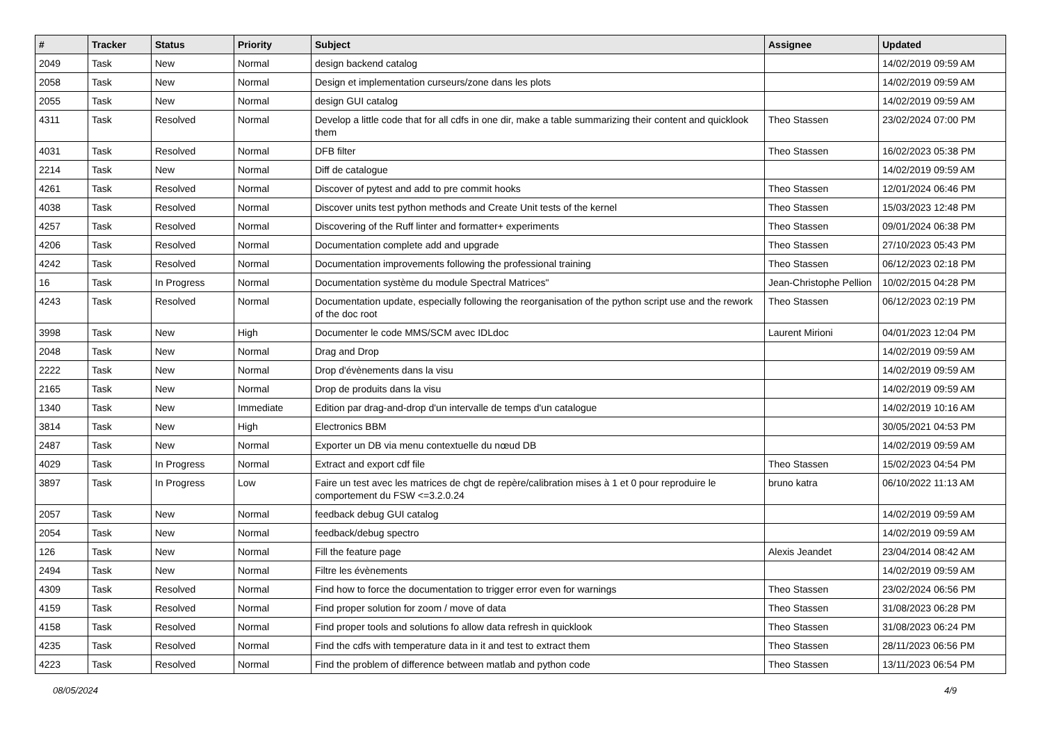| # | Tracker | Status | Priority | Subject | Assignee | Updated |
| --- | --- | --- | --- | --- | --- | --- |
| 2049 | Task | New | Normal | design backend catalog | | 14/02/2019 09:59 AM |
| 2058 | Task | New | Normal | Design et implementation curseurs/zone dans les plots | | 14/02/2019 09:59 AM |
| 2055 | Task | New | Normal | design GUI catalog | | 14/02/2019 09:59 AM |
| 4311 | Task | Resolved | Normal | Develop a little code that for all cdfs in one dir, make a table summarizing their content and quicklook them | Theo Stassen | 23/02/2024 07:00 PM |
| 4031 | Task | Resolved | Normal | DFB filter | Theo Stassen | 16/02/2023 05:38 PM |
| 2214 | Task | New | Normal | Diff de catalogue | | 14/02/2019 09:59 AM |
| 4261 | Task | Resolved | Normal | Discover of pytest and add to pre commit hooks | Theo Stassen | 12/01/2024 06:46 PM |
| 4038 | Task | Resolved | Normal | Discover units test python methods and Create Unit tests of the kernel | Theo Stassen | 15/03/2023 12:48 PM |
| 4257 | Task | Resolved | Normal | Discovering of the Ruff linter and formatter+ experiments | Theo Stassen | 09/01/2024 06:38 PM |
| 4206 | Task | Resolved | Normal | Documentation complete add and upgrade | Theo Stassen | 27/10/2023 05:43 PM |
| 4242 | Task | Resolved | Normal | Documentation improvements following the professional training | Theo Stassen | 06/12/2023 02:18 PM |
| 16 | Task | In Progress | Normal | Documentation système du module Spectral Matrices" | Jean-Christophe Pellion | 10/02/2015 04:28 PM |
| 4243 | Task | Resolved | Normal | Documentation update, especially following the reorganisation of the python script use and the rework of the doc root | Theo Stassen | 06/12/2023 02:19 PM |
| 3998 | Task | New | High | Documenter le code MMS/SCM avec IDLdoc | Laurent Mirioni | 04/01/2023 12:04 PM |
| 2048 | Task | New | Normal | Drag and Drop | | 14/02/2019 09:59 AM |
| 2222 | Task | New | Normal | Drop d'évènements dans la visu | | 14/02/2019 09:59 AM |
| 2165 | Task | New | Normal | Drop de produits dans la visu | | 14/02/2019 09:59 AM |
| 1340 | Task | New | Immediate | Edition par drag-and-drop d'un intervalle de temps d'un catalogue | | 14/02/2019 10:16 AM |
| 3814 | Task | New | High | Electronics BBM | | 30/05/2021 04:53 PM |
| 2487 | Task | New | Normal | Exporter un DB via menu contextuelle du nœud DB | | 14/02/2019 09:59 AM |
| 4029 | Task | In Progress | Normal | Extract and export cdf file | Theo Stassen | 15/02/2023 04:54 PM |
| 3897 | Task | In Progress | Low | Faire un test avec les matrices de chgt de repère/calibration mises à 1 et 0 pour reproduire le comportement du FSW <=3.2.0.24 | bruno katra | 06/10/2022 11:13 AM |
| 2057 | Task | New | Normal | feedback debug GUI catalog | | 14/02/2019 09:59 AM |
| 2054 | Task | New | Normal | feedback/debug spectro | | 14/02/2019 09:59 AM |
| 126 | Task | New | Normal | Fill the feature page | Alexis Jeandet | 23/04/2014 08:42 AM |
| 2494 | Task | New | Normal | Filtre les évènements | | 14/02/2019 09:59 AM |
| 4309 | Task | Resolved | Normal | Find how to force the documentation to trigger error even for warnings | Theo Stassen | 23/02/2024 06:56 PM |
| 4159 | Task | Resolved | Normal | Find proper solution for zoom / move of data | Theo Stassen | 31/08/2023 06:28 PM |
| 4158 | Task | Resolved | Normal | Find proper tools and solutions fo allow data refresh in quicklook | Theo Stassen | 31/08/2023 06:24 PM |
| 4235 | Task | Resolved | Normal | Find the cdfs with temperature data in it and test to extract them | Theo Stassen | 28/11/2023 06:56 PM |
| 4223 | Task | Resolved | Normal | Find the problem of difference between matlab and python code | Theo Stassen | 13/11/2023 06:54 PM |
08/05/2024 4/9